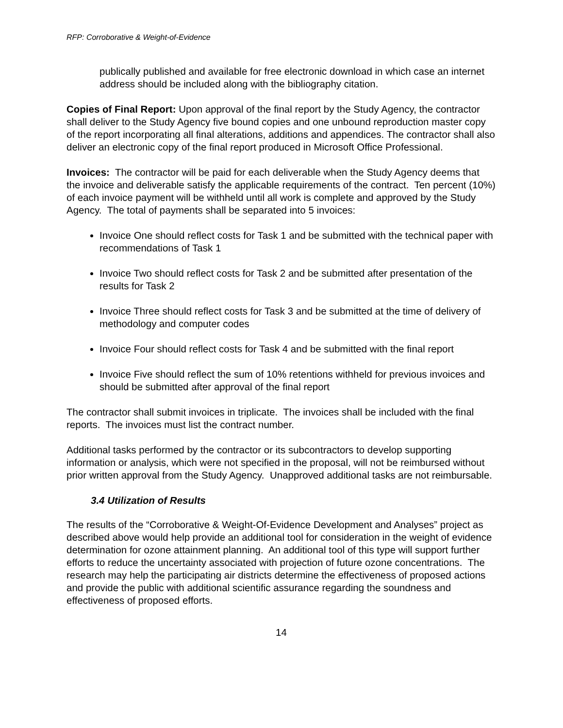RFP: Corroborative & Weight-of-Evidence
publically published and available for free electronic download in which case an internet address should be included along with the bibliography citation.
Copies of Final Report: Upon approval of the final report by the Study Agency, the contractor shall deliver to the Study Agency five bound copies and one unbound reproduction master copy of the report incorporating all final alterations, additions and appendices. The contractor shall also deliver an electronic copy of the final report produced in Microsoft Office Professional.
Invoices: The contractor will be paid for each deliverable when the Study Agency deems that the invoice and deliverable satisfy the applicable requirements of the contract. Ten percent (10%) of each invoice payment will be withheld until all work is complete and approved by the Study Agency. The total of payments shall be separated into 5 invoices:
Invoice One should reflect costs for Task 1 and be submitted with the technical paper with recommendations of Task 1
Invoice Two should reflect costs for Task 2 and be submitted after presentation of the results for Task 2
Invoice Three should reflect costs for Task 3 and be submitted at the time of delivery of methodology and computer codes
Invoice Four should reflect costs for Task 4 and be submitted with the final report
Invoice Five should reflect the sum of 10% retentions withheld for previous invoices and should be submitted after approval of the final report
The contractor shall submit invoices in triplicate. The invoices shall be included with the final reports. The invoices must list the contract number.
Additional tasks performed by the contractor or its subcontractors to develop supporting information or analysis, which were not specified in the proposal, will not be reimbursed without prior written approval from the Study Agency. Unapproved additional tasks are not reimbursable.
3.4 Utilization of Results
The results of the “Corroborative & Weight-Of-Evidence Development and Analyses” project as described above would help provide an additional tool for consideration in the weight of evidence determination for ozone attainment planning. An additional tool of this type will support further efforts to reduce the uncertainty associated with projection of future ozone concentrations. The research may help the participating air districts determine the effectiveness of proposed actions and provide the public with additional scientific assurance regarding the soundness and effectiveness of proposed efforts.
14